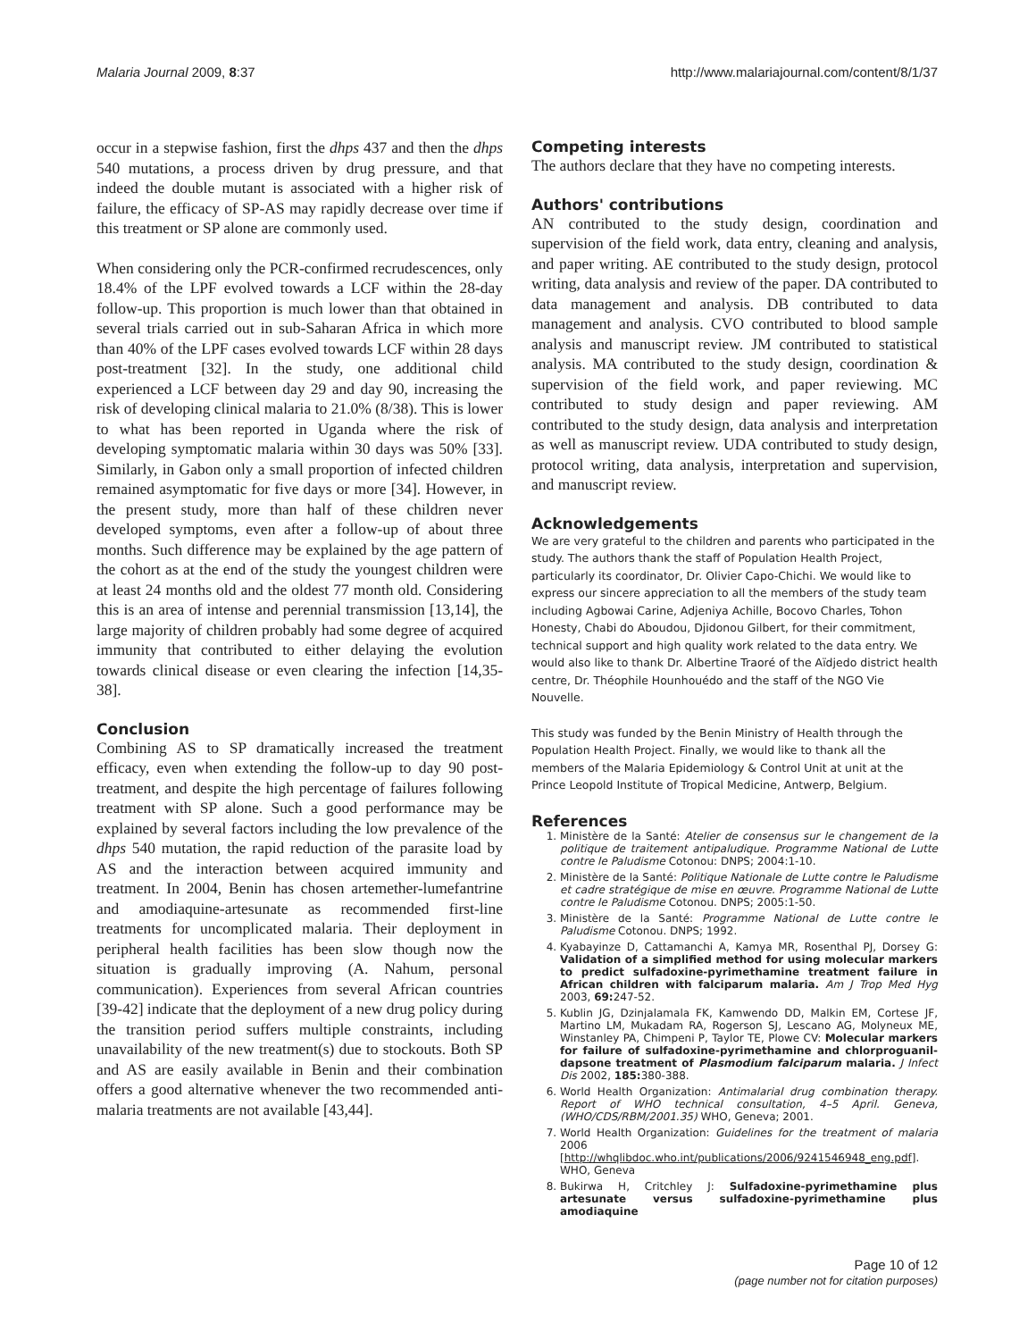Malaria Journal 2009, 8:37 http://www.malariajournal.com/content/8/1/37
occur in a stepwise fashion, first the dhps 437 and then the dhps 540 mutations, a process driven by drug pressure, and that indeed the double mutant is associated with a higher risk of failure, the efficacy of SP-AS may rapidly decrease over time if this treatment or SP alone are commonly used.
When considering only the PCR-confirmed recrudescences, only 18.4% of the LPF evolved towards a LCF within the 28-day follow-up. This proportion is much lower than that obtained in several trials carried out in sub-Saharan Africa in which more than 40% of the LPF cases evolved towards LCF within 28 days post-treatment [32]. In the study, one additional child experienced a LCF between day 29 and day 90, increasing the risk of developing clinical malaria to 21.0% (8/38). This is lower to what has been reported in Uganda where the risk of developing symptomatic malaria within 30 days was 50% [33]. Similarly, in Gabon only a small proportion of infected children remained asymptomatic for five days or more [34]. However, in the present study, more than half of these children never developed symptoms, even after a follow-up of about three months. Such difference may be explained by the age pattern of the cohort as at the end of the study the youngest children were at least 24 months old and the oldest 77 month old. Considering this is an area of intense and perennial transmission [13,14], the large majority of children probably had some degree of acquired immunity that contributed to either delaying the evolution towards clinical disease or even clearing the infection [14,35-38].
Conclusion
Combining AS to SP dramatically increased the treatment efficacy, even when extending the follow-up to day 90 post-treatment, and despite the high percentage of failures following treatment with SP alone. Such a good performance may be explained by several factors including the low prevalence of the dhps 540 mutation, the rapid reduction of the parasite load by AS and the interaction between acquired immunity and treatment. In 2004, Benin has chosen artemether-lumefantrine and amodiaquine-artesunate as recommended first-line treatments for uncomplicated malaria. Their deployment in peripheral health facilities has been slow though now the situation is gradually improving (A. Nahum, personal communication). Experiences from several African countries [39-42] indicate that the deployment of a new drug policy during the transition period suffers multiple constraints, including unavailability of the new treatment(s) due to stockouts. Both SP and AS are easily available in Benin and their combination offers a good alternative whenever the two recommended anti-malaria treatments are not available [43,44].
Competing interests
The authors declare that they have no competing interests.
Authors' contributions
AN contributed to the study design, coordination and supervision of the field work, data entry, cleaning and analysis, and paper writing. AE contributed to the study design, protocol writing, data analysis and review of the paper. DA contributed to data management and analysis. DB contributed to data management and analysis. CVO contributed to blood sample analysis and manuscript review. JM contributed to statistical analysis. MA contributed to the study design, coordination & supervision of the field work, and paper reviewing. MC contributed to study design and paper reviewing. AM contributed to the study design, data analysis and interpretation as well as manuscript review. UDA contributed to study design, protocol writing, data analysis, interpretation and supervision, and manuscript review.
Acknowledgements
We are very grateful to the children and parents who participated in the study. The authors thank the staff of Population Health Project, particularly its coordinator, Dr. Olivier Capo-Chichi. We would like to express our sincere appreciation to all the members of the study team including Agbowai Carine, Adjeniya Achille, Bocovo Charles, Tohon Honesty, Chabi do Aboudou, Djidonou Gilbert, for their commitment, technical support and high quality work related to the data entry. We would also like to thank Dr. Albertine Traoré of the Aïdjedo district health centre, Dr. Théophile Hounhouédo and the staff of the NGO Vie Nouvelle.
This study was funded by the Benin Ministry of Health through the Population Health Project. Finally, we would like to thank all the members of the Malaria Epidemiology & Control Unit at unit at the Prince Leopold Institute of Tropical Medicine, Antwerp, Belgium.
References
1. Ministère de la Santé: Atelier de consensus sur le changement de la politique de traitement antipaludique. Programme National de Lutte contre le Paludisme Cotonou: DNPS; 2004:1-10.
2. Ministère de la Santé: Politique Nationale de Lutte contre le Paludisme et cadre stratégique de mise en œuvre. Programme National de Lutte contre le Paludisme Cotonou. DNPS; 2005:1-50.
3. Ministère de la Santé: Programme National de Lutte contre le Paludisme Cotonou. DNPS; 1992.
4. Kyabayinze D, Cattamanchi A, Kamya MR, Rosenthal PJ, Dorsey G: Validation of a simplified method for using molecular markers to predict sulfadoxine-pyrimethamine treatment failure in African children with falciparum malaria. Am J Trop Med Hyg 2003, 69: 247-52.
5. Kublin JG, Dzinjalamala FK, Kamwendo DD, Malkin EM, Cortese JF, Martino LM, Mukadam RA, Rogerson SJ, Lescano AG, Molyneux ME, Winstanley PA, Chimpeni P, Taylor TE, Plowe CV: Molecular markers for failure of sulfadoxine-pyrimethamine and chlorproguanil-dapsone treatment of Plasmodium falciparum malaria. J Infect Dis 2002, 185: 380-388.
6. World Health Organization: Antimalarial drug combination therapy. Report of WHO technical consultation, 4–5 April. Geneva, (WHO/CDS/RBM/2001.35) WHO, Geneva; 2001.
7. World Health Organization: Guidelines for the treatment of malaria 2006 [http://whqlibdoc.who.int/publications/2006/9241546948_eng.pdf]. WHO, Geneva
8. Bukirwa H, Critchley J: Sulfadoxine-pyrimethamine plus artesunate versus sulfadoxine-pyrimethamine plus amodiaquine
Page 10 of 12
(page number not for citation purposes)